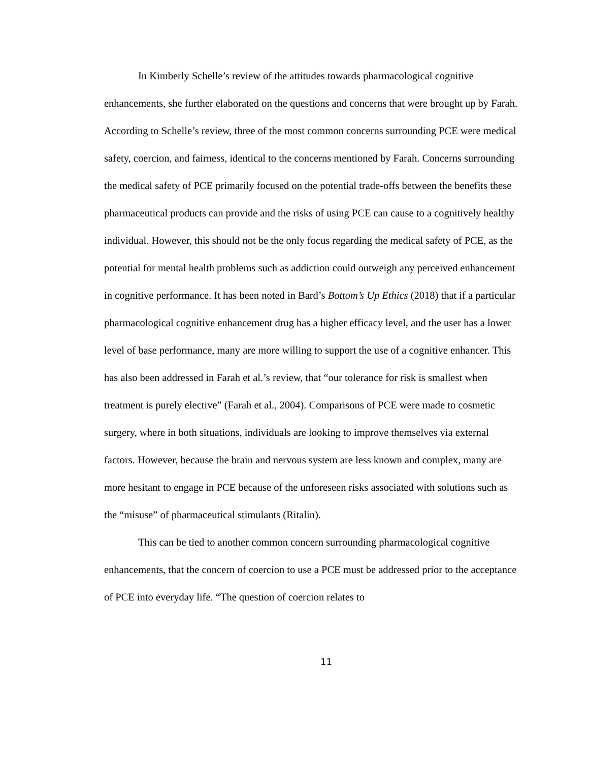In Kimberly Schelle’s review of the attitudes towards pharmacological cognitive enhancements, she further elaborated on the questions and concerns that were brought up by Farah. According to Schelle’s review, three of the most common concerns surrounding PCE were medical safety, coercion, and fairness, identical to the concerns mentioned by Farah. Concerns surrounding the medical safety of PCE primarily focused on the potential trade-offs between the benefits these pharmaceutical products can provide and the risks of using PCE can cause to a cognitively healthy individual. However, this should not be the only focus regarding the medical safety of PCE, as the potential for mental health problems such as addiction could outweigh any perceived enhancement in cognitive performance. It has been noted in Bard’s Bottom’s Up Ethics (2018) that if a particular pharmacological cognitive enhancement drug has a higher efficacy level, and the user has a lower level of base performance, many are more willing to support the use of a cognitive enhancer. This has also been addressed in Farah et al.’s review, that “our tolerance for risk is smallest when treatment is purely elective” (Farah et al., 2004). Comparisons of PCE were made to cosmetic surgery, where in both situations, individuals are looking to improve themselves via external factors. However, because the brain and nervous system are less known and complex, many are more hesitant to engage in PCE because of the unforeseen risks associated with solutions such as the “misuse” of pharmaceutical stimulants (Ritalin).
This can be tied to another common concern surrounding pharmacological cognitive enhancements, that the concern of coercion to use a PCE must be addressed prior to the acceptance of PCE into everyday life. “The question of coercion relates to
11